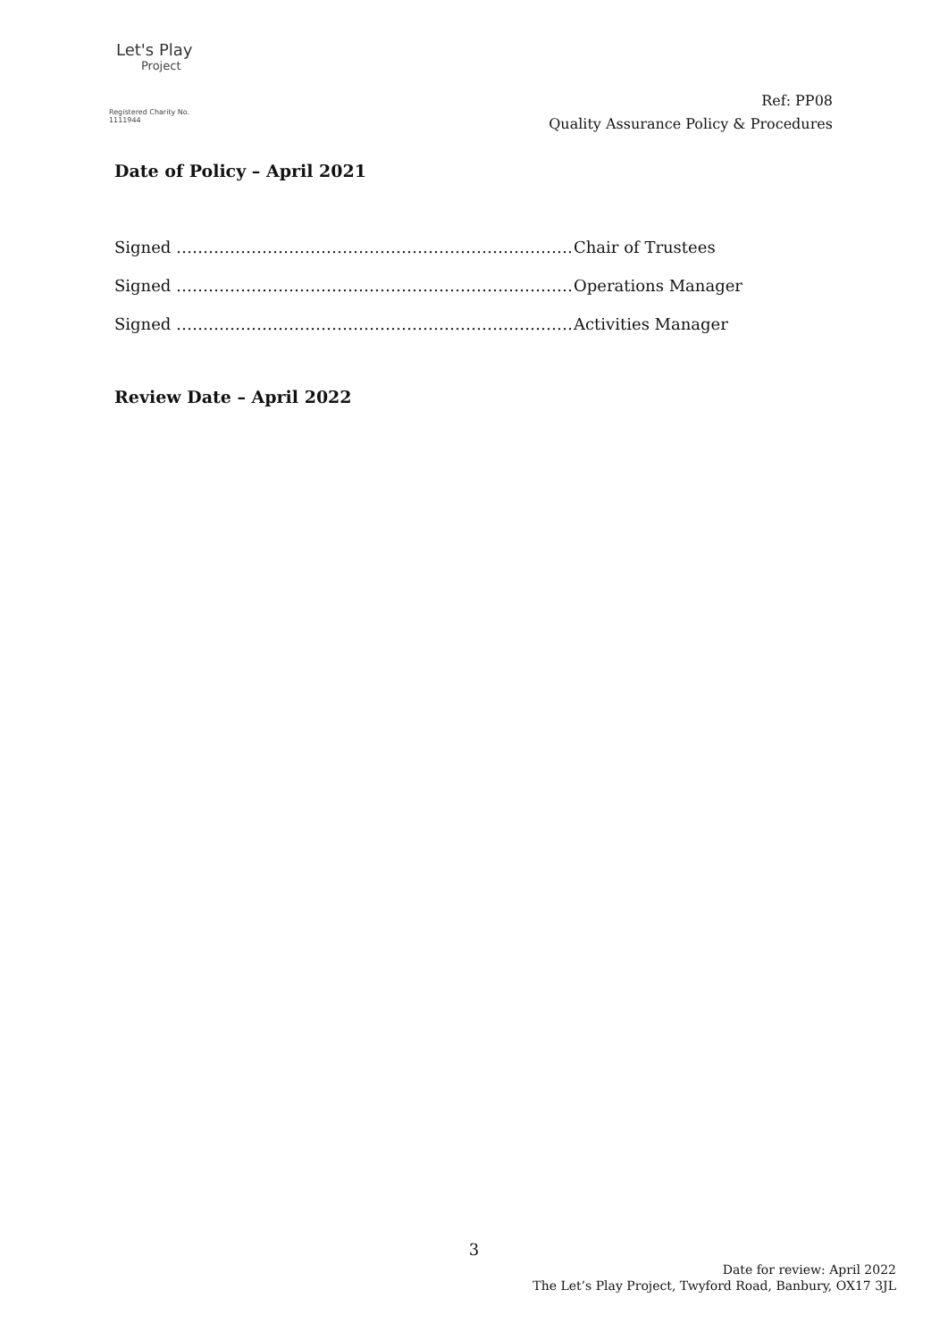Let's Play
Project
Registered Charity No. 1111944
Ref: PP08
Quality Assurance Policy & Procedures
Date of Policy – April 2021
Signed ………………………………………………………………………. Chair of Trustees
Signed ………………………………………………………………………. Operations Manager
Signed …………………………………………………………………… Activities Manager
Review Date – April 2022
3
Date for review: April 2022
The Let’s Play Project, Twyford Road, Banbury, OX17 3JL